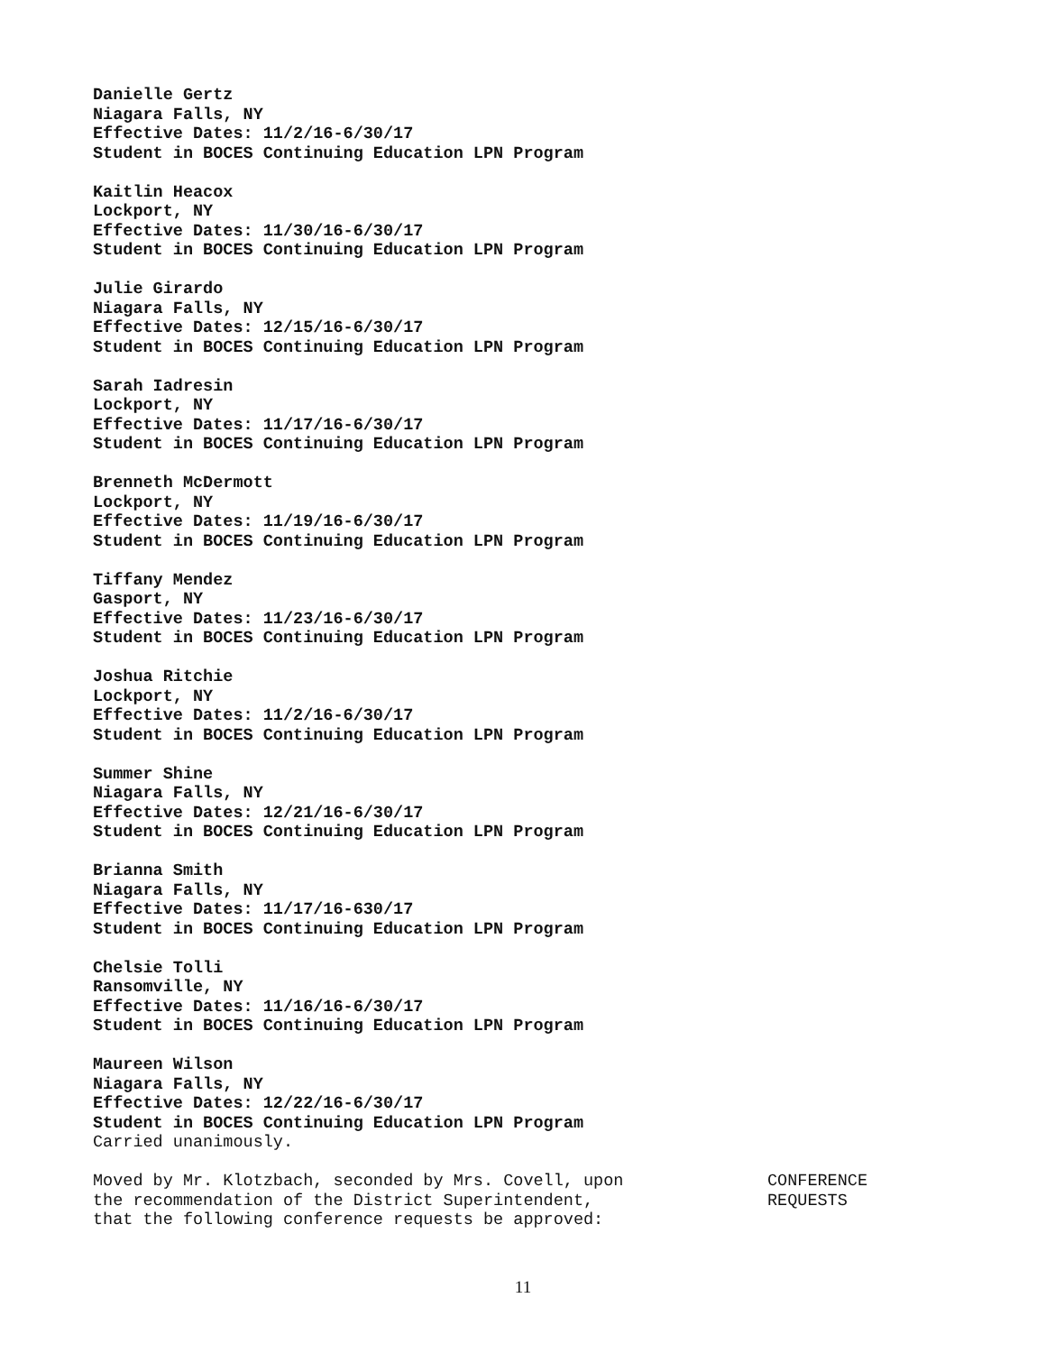Danielle Gertz
Niagara Falls, NY
Effective Dates: 11/2/16-6/30/17
Student in BOCES Continuing Education LPN Program
Kaitlin Heacox
Lockport, NY
Effective Dates: 11/30/16-6/30/17
Student in BOCES Continuing Education LPN Program
Julie Girardo
Niagara Falls, NY
Effective Dates: 12/15/16-6/30/17
Student in BOCES Continuing Education LPN Program
Sarah Iadresin
Lockport, NY
Effective Dates: 11/17/16-6/30/17
Student in BOCES Continuing Education LPN Program
Brenneth McDermott
Lockport, NY
Effective Dates: 11/19/16-6/30/17
Student in BOCES Continuing Education LPN Program
Tiffany Mendez
Gasport, NY
Effective Dates: 11/23/16-6/30/17
Student in BOCES Continuing Education LPN Program
Joshua Ritchie
Lockport, NY
Effective Dates: 11/2/16-6/30/17
Student in BOCES Continuing Education LPN Program
Summer Shine
Niagara Falls, NY
Effective Dates: 12/21/16-6/30/17
Student in BOCES Continuing Education LPN Program
Brianna Smith
Niagara Falls, NY
Effective Dates: 11/17/16-630/17
Student in BOCES Continuing Education LPN Program
Chelsie Tolli
Ransomville, NY
Effective Dates: 11/16/16-6/30/17
Student in BOCES Continuing Education LPN Program
Maureen Wilson
Niagara Falls, NY
Effective Dates: 12/22/16-6/30/17
Student in BOCES Continuing Education LPN Program
Carried unanimously.
Moved by Mr. Klotzbach, seconded by Mrs. Covell, upon
the recommendation of the District Superintendent,
that the following conference requests be approved:
CONFERENCE
REQUESTS
11